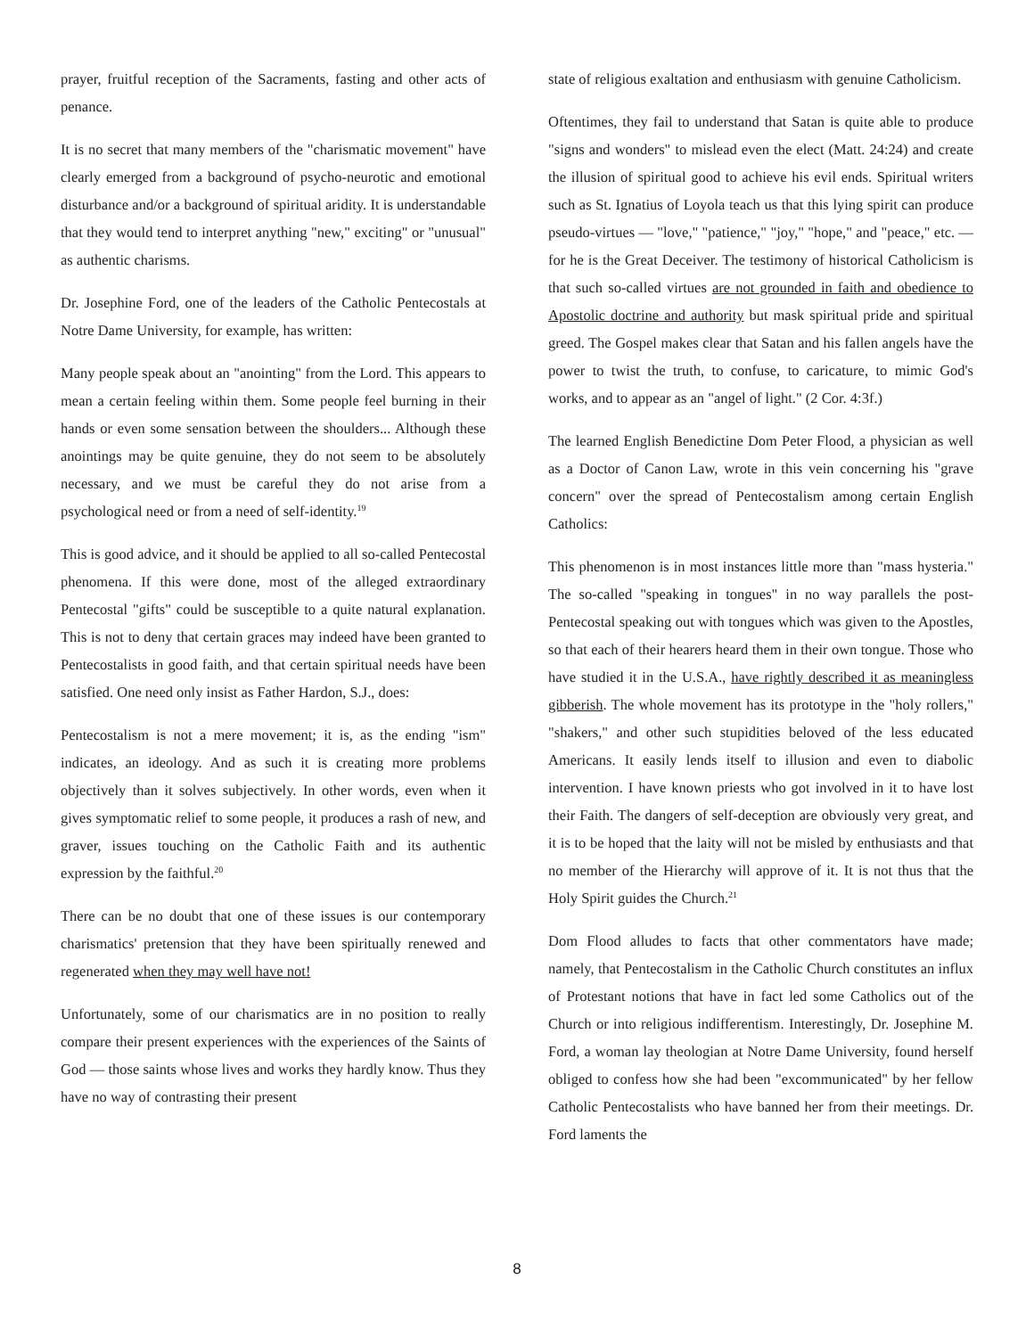prayer, fruitful reception of the Sacraments, fasting and other acts of penance.
It is no secret that many members of the "charismatic movement" have clearly emerged from a background of psycho-neurotic and emotional disturbance and/or a background of spiritual aridity. It is understandable that they would tend to interpret anything "new," exciting" or "unusual" as authentic charisms.
Dr. Josephine Ford, one of the leaders of the Catholic Pentecostals at Notre Dame University, for example, has written:
Many people speak about an "anointing" from the Lord. This appears to mean a certain feeling within them. Some people feel burning in their hands or even some sensation between the shoulders... Although these anointings may be quite genuine, they do not seem to be absolutely necessary, and we must be careful they do not arise from a psychological need or from a need of self-identity.<sup>19</sup>
This is good advice, and it should be applied to all so-called Pentecostal phenomena. If this were done, most of the alleged extraordinary Pentecostal "gifts" could be susceptible to a quite natural explanation. This is not to deny that certain graces may indeed have been granted to Pentecostalists in good faith, and that certain spiritual needs have been satisfied. One need only insist as Father Hardon, S.J., does:
Pentecostalism is not a mere movement; it is, as the ending "ism" indicates, an ideology. And as such it is creating more problems objectively than it solves subjectively. In other words, even when it gives symptomatic relief to some people, it produces a rash of new, and graver, issues touching on the Catholic Faith and its authentic expression by the faithful.<sup>20</sup>
There can be no doubt that one of these issues is our contemporary charismatics' pretension that they have been spiritually renewed and regenerated when they may well have not!
Unfortunately, some of our charismatics are in no position to really compare their present experiences with the experiences of the Saints of God — those saints whose lives and works they hardly know. Thus they have no way of contrasting their present
state of religious exaltation and enthusiasm with genuine Catholicism.
Oftentimes, they fail to understand that Satan is quite able to produce "signs and wonders" to mislead even the elect (Matt. 24:24) and create the illusion of spiritual good to achieve his evil ends. Spiritual writers such as St. Ignatius of Loyola teach us that this lying spirit can produce pseudo-virtues — "love," "patience," "joy," "hope," and "peace," etc. — for he is the Great Deceiver. The testimony of historical Catholicism is that such so-called virtues are not grounded in faith and obedience to Apostolic doctrine and authority but mask spiritual pride and spiritual greed. The Gospel makes clear that Satan and his fallen angels have the power to twist the truth, to confuse, to caricature, to mimic God's works, and to appear as an "angel of light." (2 Cor. 4:3f.)
The learned English Benedictine Dom Peter Flood, a physician as well as a Doctor of Canon Law, wrote in this vein concerning his "grave concern" over the spread of Pentecostalism among certain English Catholics:
This phenomenon is in most instances little more than "mass hysteria." The so-called "speaking in tongues" in no way parallels the post-Pentecostal speaking out with tongues which was given to the Apostles, so that each of their hearers heard them in their own tongue. Those who have studied it in the U.S.A., have rightly described it as meaningless gibberish. The whole movement has its prototype in the "holy rollers," "shakers," and other such stupidities beloved of the less educated Americans. It easily lends itself to illusion and even to diabolic intervention. I have known priests who got involved in it to have lost their Faith. The dangers of self-deception are obviously very great, and it is to be hoped that the laity will not be misled by enthusiasts and that no member of the Hierarchy will approve of it. It is not thus that the Holy Spirit guides the Church.<sup>21</sup>
Dom Flood alludes to facts that other commentators have made; namely, that Pentecostalism in the Catholic Church constitutes an influx of Protestant notions that have in fact led some Catholics out of the Church or into religious indifferentism. Interestingly, Dr. Josephine M. Ford, a woman lay theologian at Notre Dame University, found herself obliged to confess how she had been "excommunicated" by her fellow Catholic Pentecostalists who have banned her from their meetings. Dr. Ford laments the
8